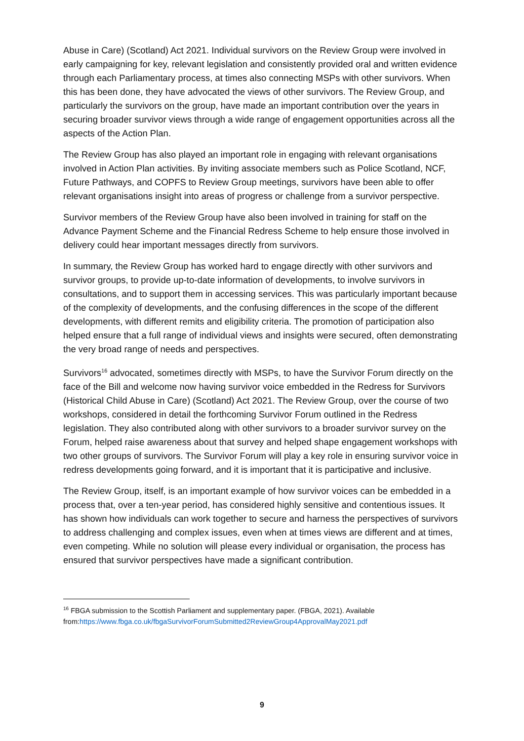Abuse in Care) (Scotland) Act 2021. Individual survivors on the Review Group were involved in early campaigning for key, relevant legislation and consistently provided oral and written evidence through each Parliamentary process, at times also connecting MSPs with other survivors. When this has been done, they have advocated the views of other survivors. The Review Group, and particularly the survivors on the group, have made an important contribution over the years in securing broader survivor views through a wide range of engagement opportunities across all the aspects of the Action Plan.
The Review Group has also played an important role in engaging with relevant organisations involved in Action Plan activities. By inviting associate members such as Police Scotland, NCF, Future Pathways, and COPFS to Review Group meetings, survivors have been able to offer relevant organisations insight into areas of progress or challenge from a survivor perspective.
Survivor members of the Review Group have also been involved in training for staff on the Advance Payment Scheme and the Financial Redress Scheme to help ensure those involved in delivery could hear important messages directly from survivors.
In summary, the Review Group has worked hard to engage directly with other survivors and survivor groups, to provide up-to-date information of developments, to involve survivors in consultations, and to support them in accessing services. This was particularly important because of the complexity of developments, and the confusing differences in the scope of the different developments, with different remits and eligibility criteria. The promotion of participation also helped ensure that a full range of individual views and insights were secured, often demonstrating the very broad range of needs and perspectives.
Survivors<sup>16</sup> advocated, sometimes directly with MSPs, to have the Survivor Forum directly on the face of the Bill and welcome now having survivor voice embedded in the Redress for Survivors (Historical Child Abuse in Care) (Scotland) Act 2021. The Review Group, over the course of two workshops, considered in detail the forthcoming Survivor Forum outlined in the Redress legislation. They also contributed along with other survivors to a broader survivor survey on the Forum, helped raise awareness about that survey and helped shape engagement workshops with two other groups of survivors. The Survivor Forum will play a key role in ensuring survivor voice in redress developments going forward, and it is important that it is participative and inclusive.
The Review Group, itself, is an important example of how survivor voices can be embedded in a process that, over a ten-year period, has considered highly sensitive and contentious issues. It has shown how individuals can work together to secure and harness the perspectives of survivors to address challenging and complex issues, even when at times views are different and at times, even competing. While no solution will please every individual or organisation, the process has ensured that survivor perspectives have made a significant contribution.
<sup>16</sup> FBGA submission to the Scottish Parliament and supplementary paper. (FBGA, 2021). Available from:https://www.fbga.co.uk/fbgaSurvivorForumSubmitted2ReviewGroup4ApprovalMay2021.pdf
9